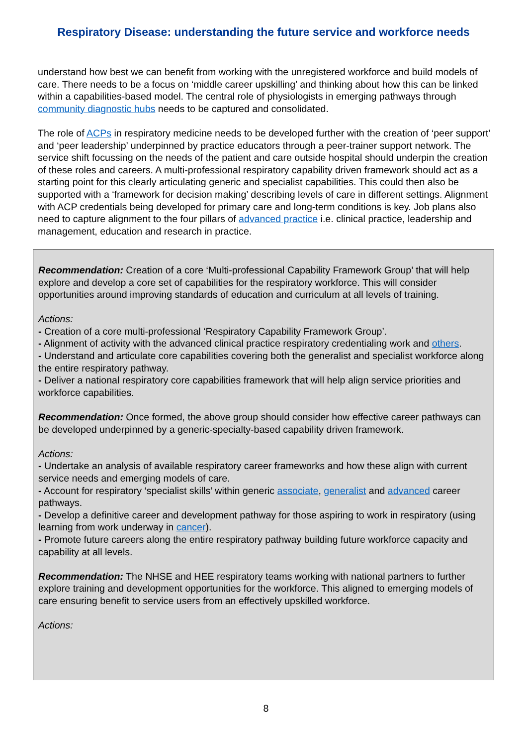Respiratory Disease: understanding the future service and workforce needs
understand how best we can benefit from working with the unregistered workforce and build models of care. There needs to be a focus on ‘middle career upskilling’ and thinking about how this can be linked within a capabilities-based model. The central role of physiologists in emerging pathways through community diagnostic hubs needs to be captured and consolidated.
The role of ACPs in respiratory medicine needs to be developed further with the creation of ‘peer support’ and ‘peer leadership’ underpinned by practice educators through a peer-trainer support network. The service shift focussing on the needs of the patient and care outside hospital should underpin the creation of these roles and careers. A multi-professional respiratory capability driven framework should act as a starting point for this clearly articulating generic and specialist capabilities. This could then also be supported with a ‘framework for decision making’ describing levels of care in different settings. Alignment with ACP credentials being developed for primary care and long-term conditions is key. Job plans also need to capture alignment to the four pillars of advanced practice i.e. clinical practice, leadership and management, education and research in practice.
Recommendation: Creation of a core ‘Multi-professional Capability Framework Group’ that will help explore and develop a core set of capabilities for the respiratory workforce. This will consider opportunities around improving standards of education and curriculum at all levels of training.
Actions:
- Creation of a core multi-professional ‘Respiratory Capability Framework Group’.
- Alignment of activity with the advanced clinical practice respiratory credentialing work and others.
- Understand and articulate core capabilities covering both the generalist and specialist workforce along the entire respiratory pathway.
- Deliver a national respiratory core capabilities framework that will help align service priorities and workforce capabilities.
Recommendation: Once formed, the above group should consider how effective career pathways can be developed underpinned by a generic-specialty-based capability driven framework.
Actions:
- Undertake an analysis of available respiratory career frameworks and how these align with current service needs and emerging models of care.
- Account for respiratory ‘specialist skills’ within generic associate, generalist and advanced career pathways.
- Develop a definitive career and development pathway for those aspiring to work in respiratory (using learning from work underway in cancer).
- Promote future careers along the entire respiratory pathway building future workforce capacity and capability at all levels.
Recommendation: The NHSE and HEE respiratory teams working with national partners to further explore training and development opportunities for the workforce. This aligned to emerging models of care ensuring benefit to service users from an effectively upskilled workforce.
Actions:
8